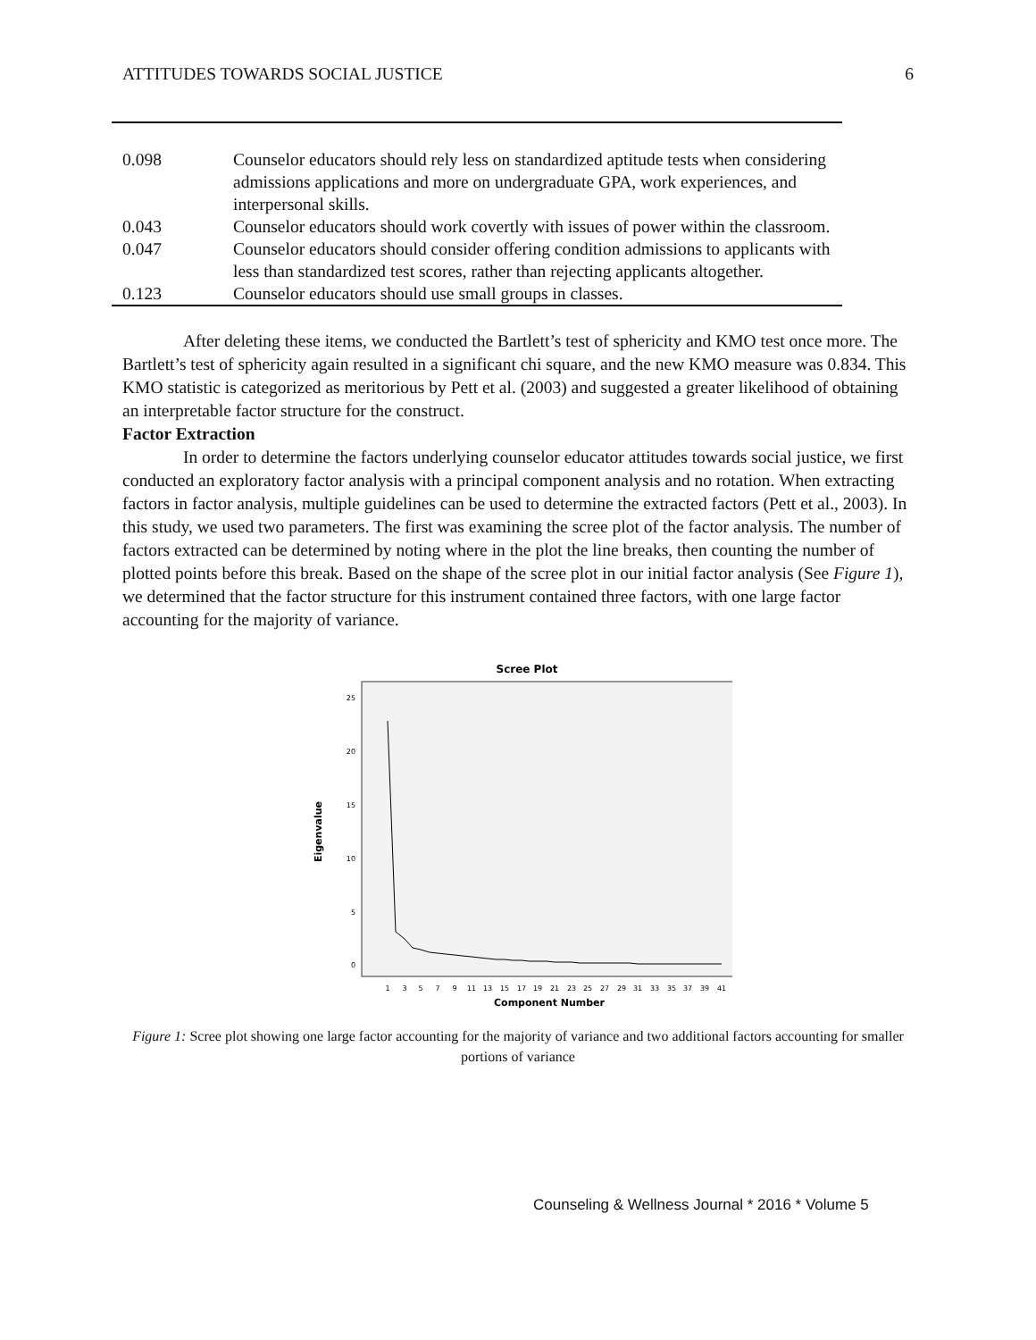ATTITUDES TOWARDS SOCIAL JUSTICE 6
| 0.098 | Counselor educators should rely less on standardized aptitude tests when considering admissions applications and more on undergraduate GPA, work experiences, and interpersonal skills. |
| 0.043 | Counselor educators should work covertly with issues of power within the classroom. |
| 0.047 | Counselor educators should consider offering condition admissions to applicants with less than standardized test scores, rather than rejecting applicants altogether. |
| 0.123 | Counselor educators should use small groups in classes. |
After deleting these items, we conducted the Bartlett’s test of sphericity and KMO test once more. The Bartlett’s test of sphericity again resulted in a significant chi square, and the new KMO measure was 0.834. This KMO statistic is categorized as meritorious by Pett et al. (2003) and suggested a greater likelihood of obtaining an interpretable factor structure for the construct.
Factor Extraction
In order to determine the factors underlying counselor educator attitudes towards social justice, we first conducted an exploratory factor analysis with a principal component analysis and no rotation. When extracting factors in factor analysis, multiple guidelines can be used to determine the extracted factors (Pett et al., 2003). In this study, we used two parameters. The first was examining the scree plot of the factor analysis. The number of factors extracted can be determined by noting where in the plot the line breaks, then counting the number of plotted points before this break. Based on the shape of the scree plot in our initial factor analysis (See Figure 1), we determined that the factor structure for this instrument contained three factors, with one large factor accounting for the majority of variance.
Scree Plot
25
20
15
10
5
0
Eigenvalue
1
3
5
7
9
11
13
15
17
19
21
23
25
27
29
31
33
35
37
39
41
Component Number
Figure 1: Scree plot showing one large factor accounting for the majority of variance and two additional factors accounting for smaller portions of variance
Counseling & Wellness Journal * 2016 * Volume 5